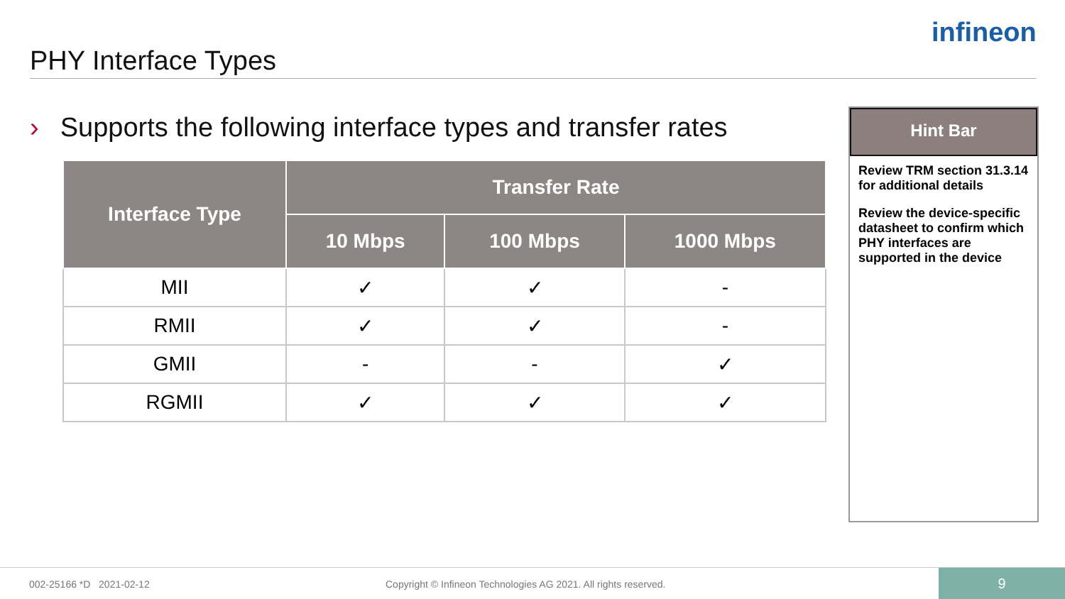PHY Interface Types
infineon
› Supports the following interface types and transfer rates
| Interface Type | Transfer Rate | | |
| --- | --- | --- | --- |
| | 10 Mbps | 100 Mbps | 1000 Mbps |
| MII | ✓ | ✓ | - |
| RMII | ✓ | ✓ | - |
| GMII | - | - | ✓ |
| RGMII | ✓ | ✓ | ✓ |
Hint Bar
Review TRM section 31.3.14 for additional details
Review the device-specific datasheet to confirm which PHY interfaces are supported in the device
002-25166 *D 2021-02-12
Copyright © Infineon Technologies AG 2021. All rights reserved.
9